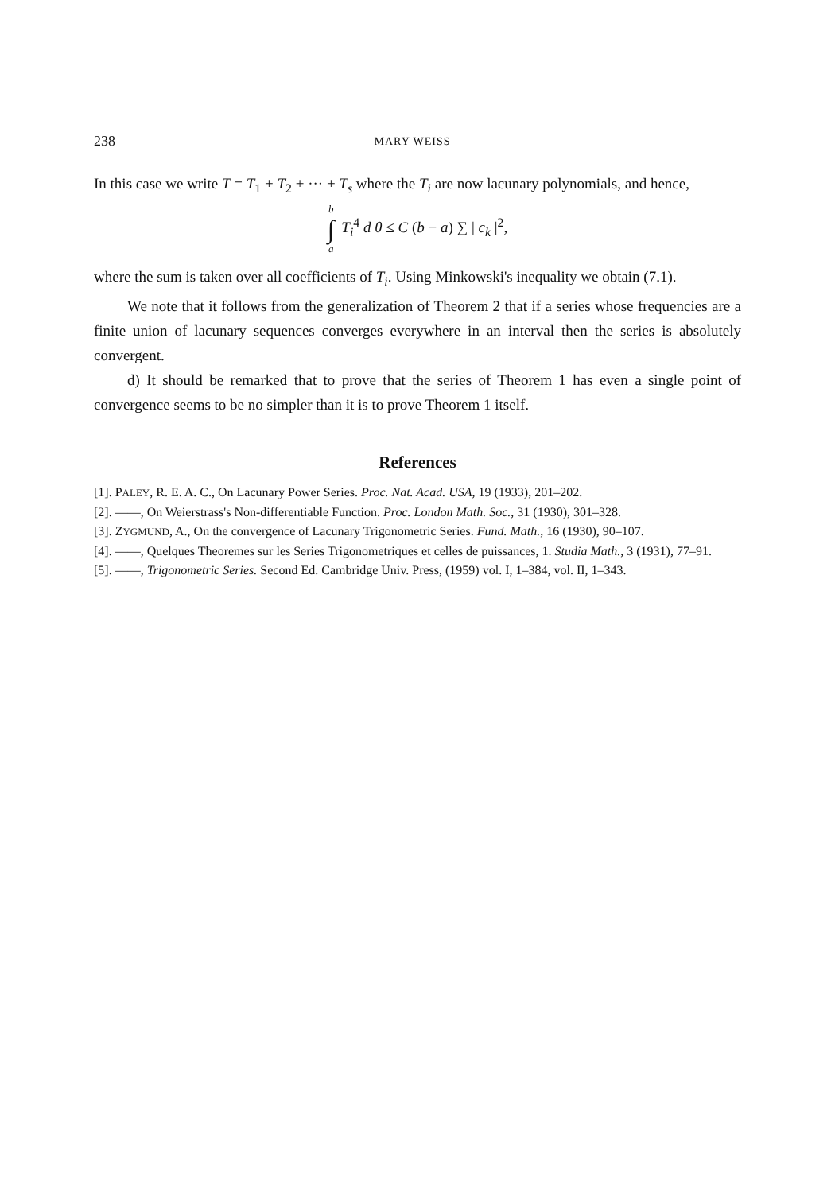238 MARY WEISS
In this case we write T = T<sub>1</sub> + T<sub>2</sub> + ··· + T<sub>s</sub> where the T<sub>i</sub> are now lacunary polynomials, and hence,
b ∫ a T<sub>i</sub><sup>4</sup> d θ ≤ C (b − a) ∑ | c<sub>k</sub> |<sup>2</sup>,
where the sum is taken over all coefficients of T<sub>i</sub>. Using Minkowski's inequality we obtain (7.1).
We note that it follows from the generalization of Theorem 2 that if a series whose frequencies are a finite union of lacunary sequences converges everywhere in an interval then the series is absolutely convergent.
d) It should be remarked that to prove that the series of Theorem 1 has even a single point of convergence seems to be no simpler than it is to prove Theorem 1 itself.
References
[1]. PALEY, R. E. A. C., On Lacunary Power Series. Proc. Nat. Acad. USA, 19 (1933), 201–202.
[2]. ——, On Weierstrass's Non-differentiable Function. Proc. London Math. Soc., 31 (1930), 301–328.
[3]. ZYGMUND, A., On the convergence of Lacunary Trigonometric Series. Fund. Math., 16 (1930), 90–107.
[4]. ——, Quelques Theoremes sur les Series Trigonometriques et celles de puissances, 1. Studia Math., 3 (1931), 77–91.
[5]. ——, Trigonometric Series. Second Ed. Cambridge Univ. Press, (1959) vol. I, 1–384, vol. II, 1–343.